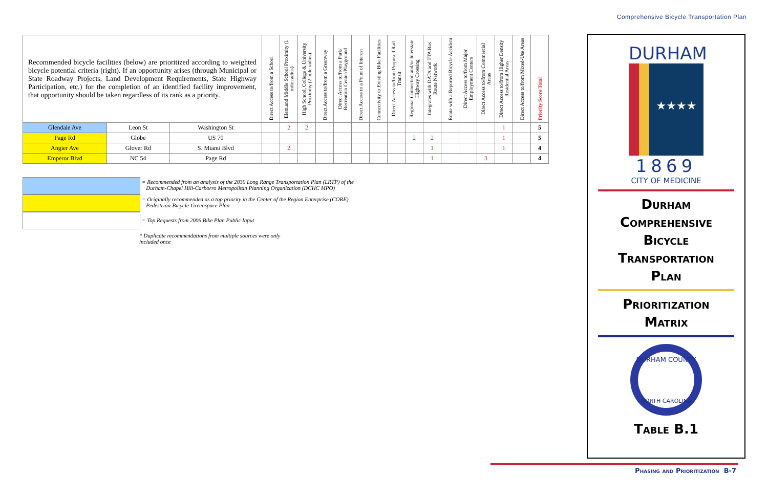Comprehensive Bicycle Transportation Plan
| Recommended bicycle facilities (below) are prioritized according to weighted bicycle potential criteria (right). If an opportunity arises (through Municipal or State Roadway Projects, Land Development Requirements, State Highway Participation, etc.) for the completion of an identified facility improvement, that opportunity should be taken regardless of its rank as a priority. | | | Direct Access to/from a School | Elem.and Middle School Proximity (1 mile radius) | High School, College & University Proximity (2 mile radius) | Direct Access to/from a Greenway | Direct Access to/from a Park/ Recreation Center/Playground | Direct Access to a Point of Interest | Connectivity to Existing Bike Facilities | Direct Access to/from Proposed Rail Transit | Regional Connection and/or Interstate Highway Crossing | Integrates with DATA and TTA Bus Route Network | Route with a Reported Bicycle Accident | Direct Access to/from Major Employment Centers | Direct Access to/from Commercial Areas | Direct Access to/from Higher Density Residential Areas | Direct Access to/from Mixed-Use Areas | Priority Score Total |
| --- | --- | --- | --- | --- | --- | --- | --- | --- | --- | --- | --- | --- | --- | --- | --- | --- | --- | --- |
| Glendale Ave | Leon St | Washington St | | 2 | 2 | | | | | | | | | | | 1 | | 5 |
| Page Rd | Globe | US 70 | | | | | | | | | 2 | 2 | | | | 1 | | 5 |
| Angier Ave | Glover Rd | S. Miami Blvd | | 2 | | | | | | | | 1 | | | | 1 | | 4 |
| Emperor Blvd | NC 54 | Page Rd | | | | | | | | | | 1 | | | 3 | | | 4 |
= Recommended from an analysis of the 2030 Long Range Transportation Plan (LRTP) of the
Durham-Chapel Hill-Carborro Metropolitan Planning Organization (DCHC MPO)
= Originally recommended as a top priority in the Center of the Region Enterprise (CORE)
Pedestrian-Bicycle-Greenspace Plan
= Top Requests from 2006 Bike Plan Public Input
* Duplicate recommendations from multiple sources were only
included once
DURHAM
★★★★
1869
CITY OF MEDICINE
Durham
Comprehensive
Bicycle
Transportation
Plan
Prioritization
Matrix
DURHAM COUNTY
NORTH CAROLINA
Table B.1
Phasing and Prioritization B-7